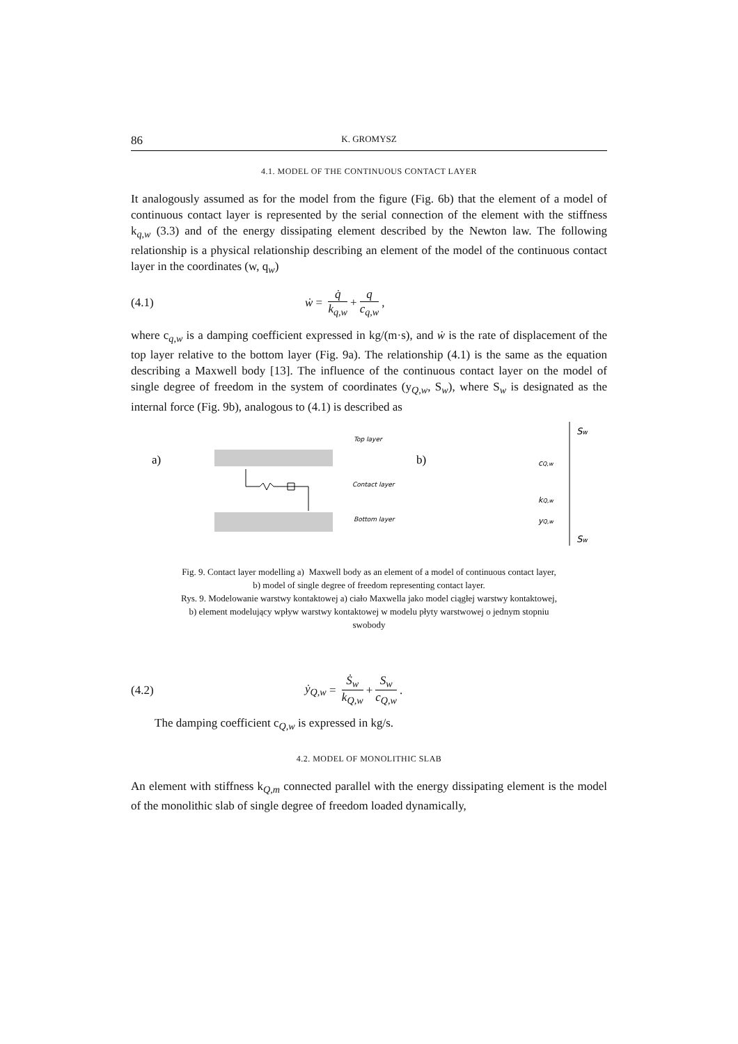86 K. GROMYSZ
4.1. MODEL OF THE CONTINUOUS CONTACT LAYER
It analogously assumed as for the model from the figure (Fig. 6b) that the element of a model of continuous contact layer is represented by the serial connection of the element with the stiffness k<sub>q,w</sub> (3.3) and of the energy dissipating element described by the Newton law. The following relationship is a physical relationship describing an element of the model of the continuous contact layer in the coordinates (w, q<sub>w</sub>)
(4.1) ẇ = q̇ k<sub>q,w</sub> + q c<sub>q,w</sub>,
where c<sub>q,w</sub> is a damping coefficient expressed in kg/(m·s), and ẇ is the rate of displacement of the top layer relative to the bottom layer (Fig. 9a). The relationship (4.1) is the same as the equation describing a Maxwell body [13]. The influence of the continuous contact layer on the model of single degree of freedom in the system of coordinates (y<sub>Q,w</sub>, S<sub>w</sub>), where S<sub>w</sub> is designated as the internal force (Fig. 9b), analogous to (4.1) is described as
a)
Top layer
Contact layer
Bottom layer
b)
Sw
cQ,w
kQ,w
yQ,w
Sw
Fig. 9. Contact layer modelling a) Maxwell body as an element of a model of continuous contact layer,
b) model of single degree of freedom representing contact layer.
Rys. 9. Modelowanie warstwy kontaktowej a) ciało Maxwella jako model ciągłej warstwy kontaktowej,
b) element modelujący wpływ warstwy kontaktowej w modelu płyty warstwowej o jednym stopniu
swobody
(4.2) ẏ<sub>Q,w</sub> = Ṡ<sub>w</sub> k<sub>Q,w</sub> + S<sub>w</sub> c<sub>Q,w</sub>.
The damping coefficient c<sub>Q,w</sub> is expressed in kg/s.
4.2. MODEL OF MONOLITHIC SLAB
An element with stiffness k<sub>Q,m</sub> connected parallel with the energy dissipating element is the model of the monolithic slab of single degree of freedom loaded dynamically,